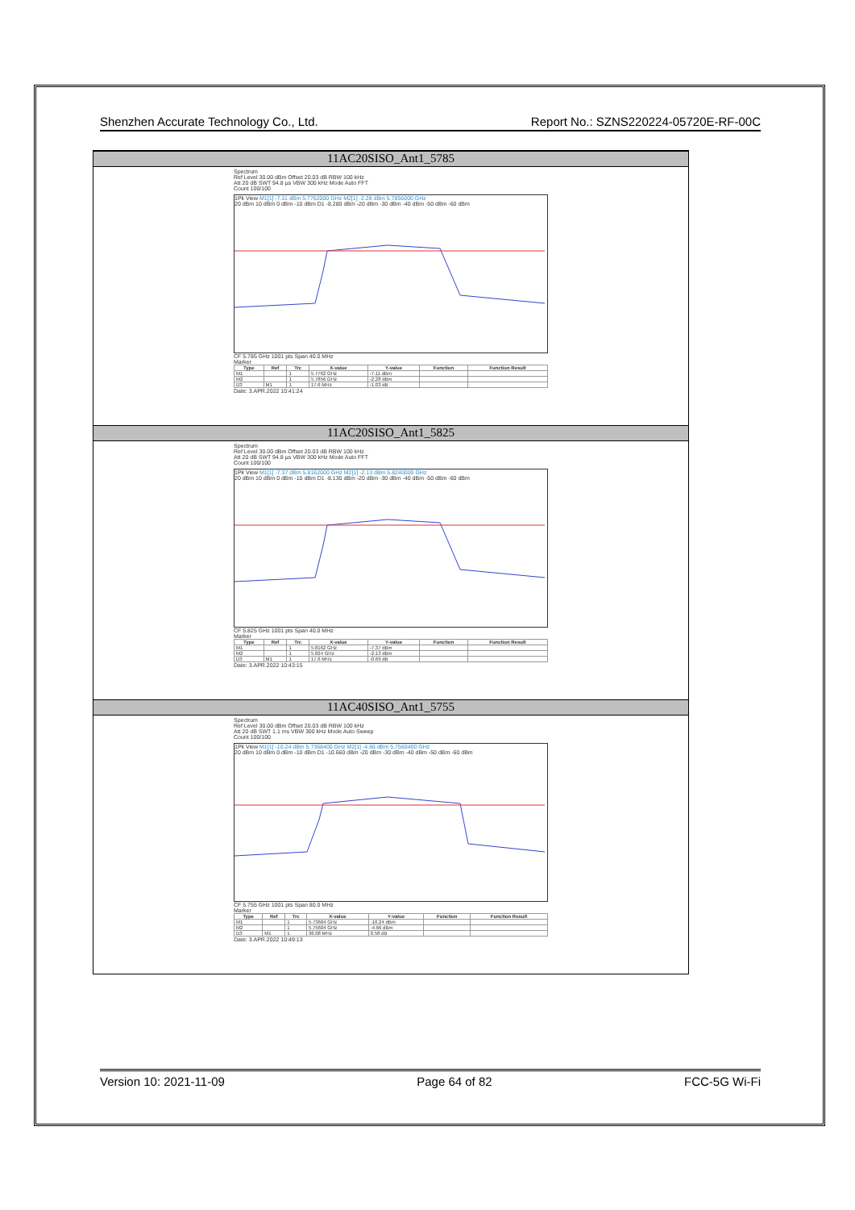Shenzhen Accurate Technology Co., Ltd. Report No.: SZNS220224-05720E-RF-00C
11AC20SISO_Ant1_5785
Spectrum
Ref Level 30.00 dBm Offset 20.03 dB RBW 100 kHz
Att 20 dB SWT 94.8 µs VBW 300 kHz Mode Auto FFT
Count 100/100
1Pk View M1[1] -7.11 dBm 5.7762000 GHz M2[1] -2.28 dBm 5.7856000 GHz
20 dBm 10 dBm 0 dBm -10 dBm D1 -8.280 dBm -20 dBm -30 dBm -40 dBm -50 dBm -60 dBm
CF 5.785 GHz 1001 pts Span 40.0 MHz
Marker
| Type | Ref | Trc | X-value | Y-value | Function | Function Result |
| --- | --- | --- | --- | --- | --- | --- |
| M1 | | 1 | 5.7762 GHz | -7.11 dBm | | |
| M2 | | 1 | 5.7856 GHz | -2.28 dBm | | |
| D3 | M1 | 1 | 17.6 MHz | -1.03 dB | | |
Date: 3.APR.2022 10:41:24
11AC20SISO_Ant1_5825
Spectrum
Ref Level 30.00 dBm Offset 20.03 dB RBW 100 kHz
Att 20 dB SWT 94.8 µs VBW 300 kHz Mode Auto FFT
Count 100/100
1Pk View M1[1] -7.37 dBm 5.8162000 GHz M2[1] -2.13 dBm 5.8240000 GHz
20 dBm 10 dBm 0 dBm -10 dBm D1 -8.130 dBm -20 dBm -30 dBm -40 dBm -50 dBm -60 dBm
CF 5.825 GHz 1001 pts Span 40.0 MHz
Marker
| Type | Ref | Trc | X-value | Y-value | Function | Function Result |
| --- | --- | --- | --- | --- | --- | --- |
| M1 | | 1 | 5.8162 GHz | -7.37 dBm | | |
| M2 | | 1 | 5.824 GHz | -2.13 dBm | | |
| D3 | M1 | 1 | 17.6 MHz | -0.69 dB | | |
Date: 3.APR.2022 10:43:15
11AC40SISO_Ant1_5755
Spectrum
Ref Level 30.00 dBm Offset 20.03 dB RBW 100 kHz
Att 20 dB SWT 1.1 ms VBW 300 kHz Mode Auto Sweep
Count 100/100
1Pk View M1[1] -10.24 dBm 5.7368400 GHz M2[1] -4.66 dBm 5.7560400 GHz
20 dBm 10 dBm 0 dBm -10 dBm D1 -10.660 dBm -20 dBm -30 dBm -40 dBm -50 dBm -60 dBm
CF 5.755 GHz 1001 pts Span 80.0 MHz
Marker
| Type | Ref | Trc | X-value | Y-value | Function | Function Result |
| --- | --- | --- | --- | --- | --- | --- |
| M1 | | 1 | 5.73684 GHz | -10.24 dBm | | |
| M2 | | 1 | 5.75604 GHz | -4.66 dBm | | |
| D3 | M1 | 1 | 36.08 MHz | 0.58 dB | | |
Date: 3.APR.2022 10:49:13
Version 10: 2021-11-09 Page 64 of 82 FCC-5G Wi-Fi